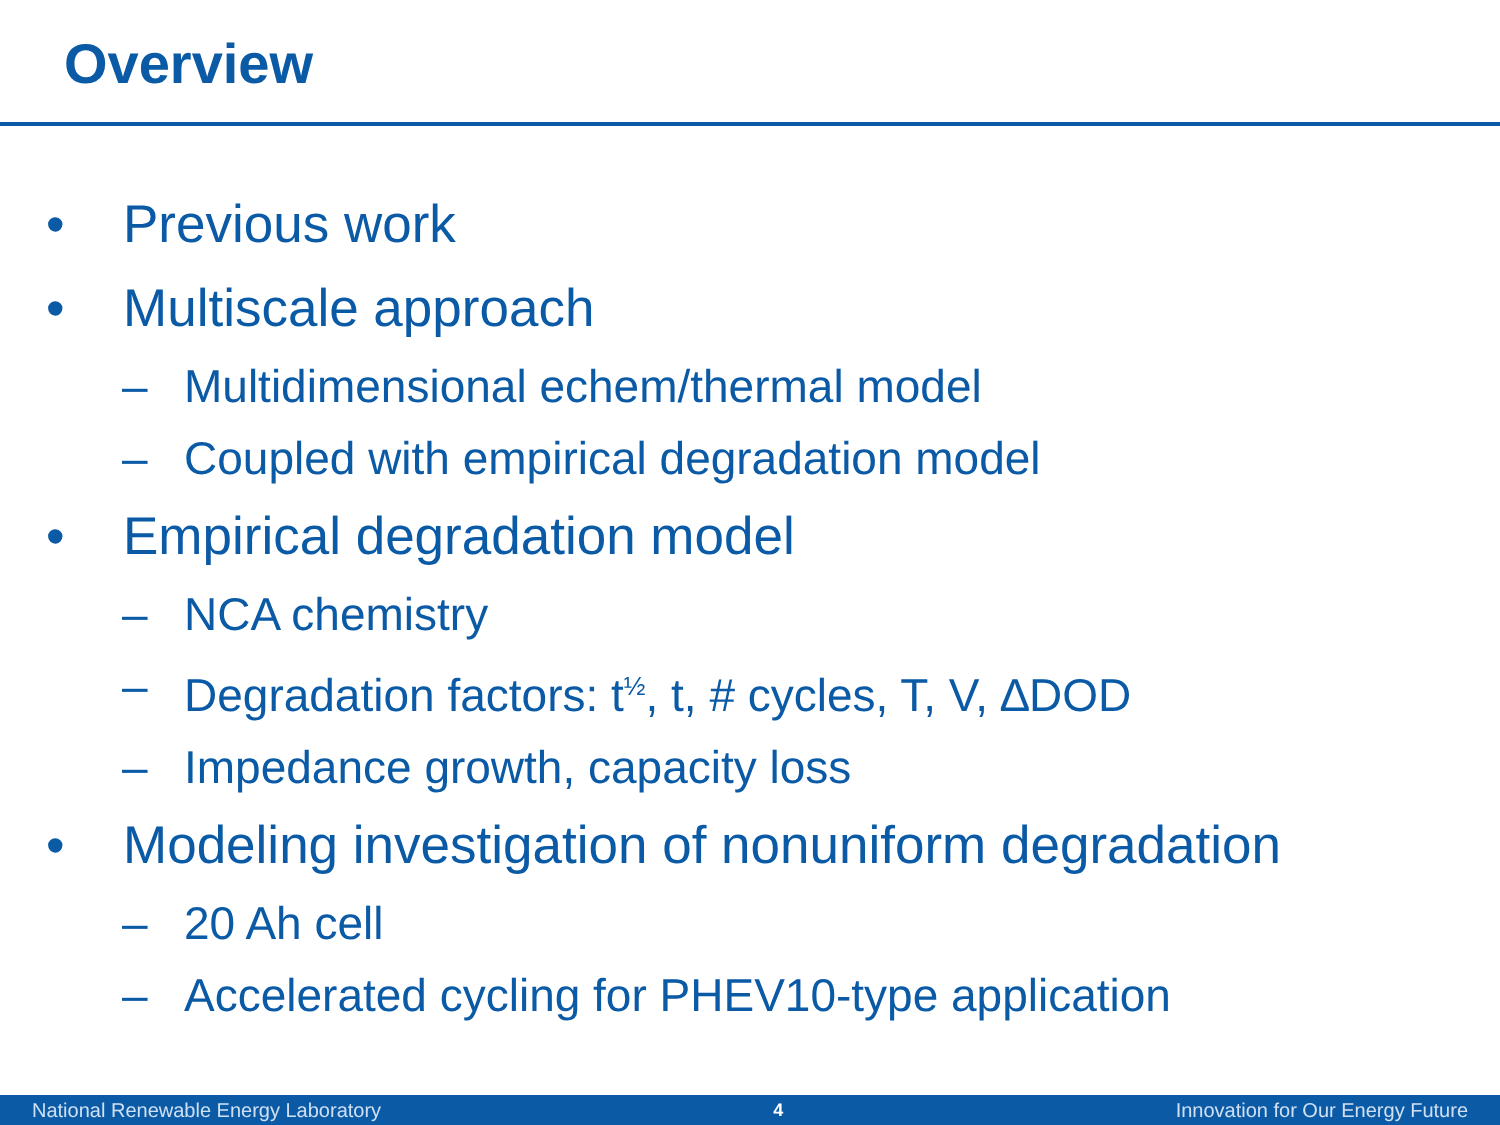Overview
• Previous work
• Multiscale approach
– Multidimensional echem/thermal model
– Coupled with empirical degradation model
• Empirical degradation model
– NCA chemistry
– Degradation factors: t<sup>½</sup>, t, # cycles, T, V, ∆DOD
– Impedance growth, capacity loss
• Modeling investigation of nonuniform degradation
– 20 Ah cell
– Accelerated cycling for PHEV10-type application
National Renewable Energy Laboratory 4 Innovation for Our Energy Future